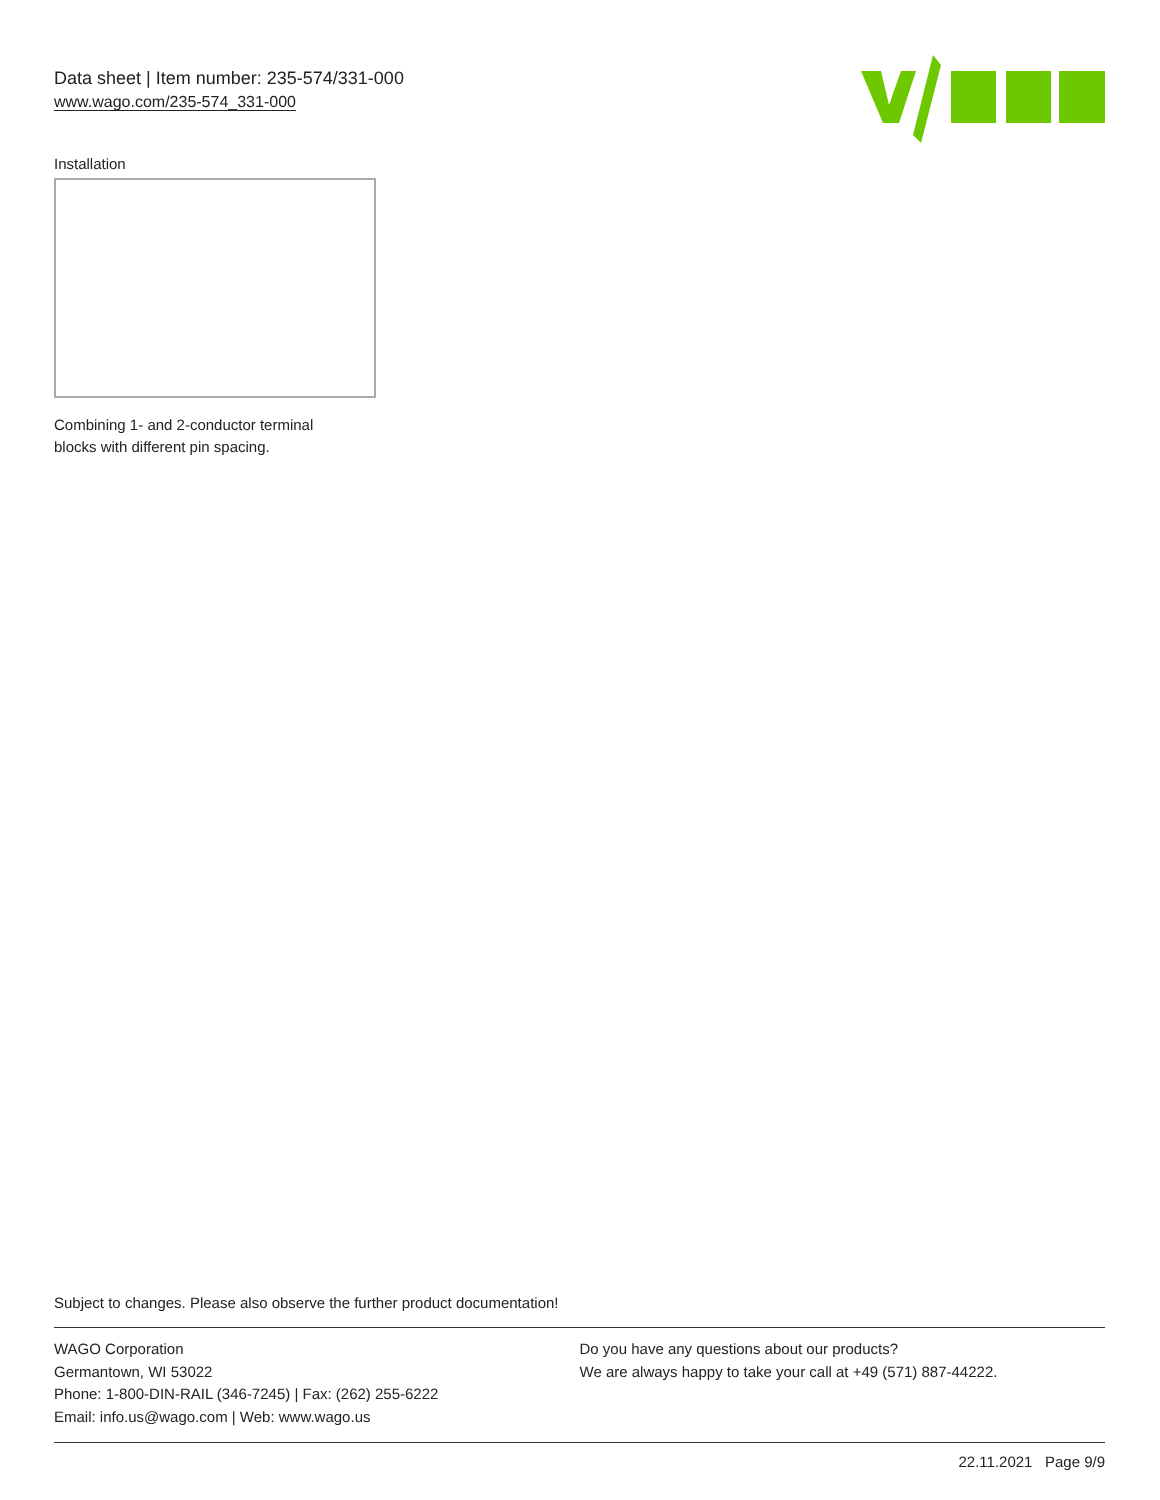Data sheet | Item number: 235-574/331-000
www.wago.com/235-574_331-000
Installation
Combining 1- and 2-conductor terminal
blocks with different pin spacing.
Subject to changes. Please also observe the further product documentation!
WAGO Corporation
Germantown, WI 53022
Phone: 1-800-DIN-RAIL (346-7245) | Fax: (262) 255-6222
Email: info.us@wago.com | Web: www.wago.us
Do you have any questions about our products?
We are always happy to take your call at +49 (571) 887-44222.
22.11.2021 Page 9/9